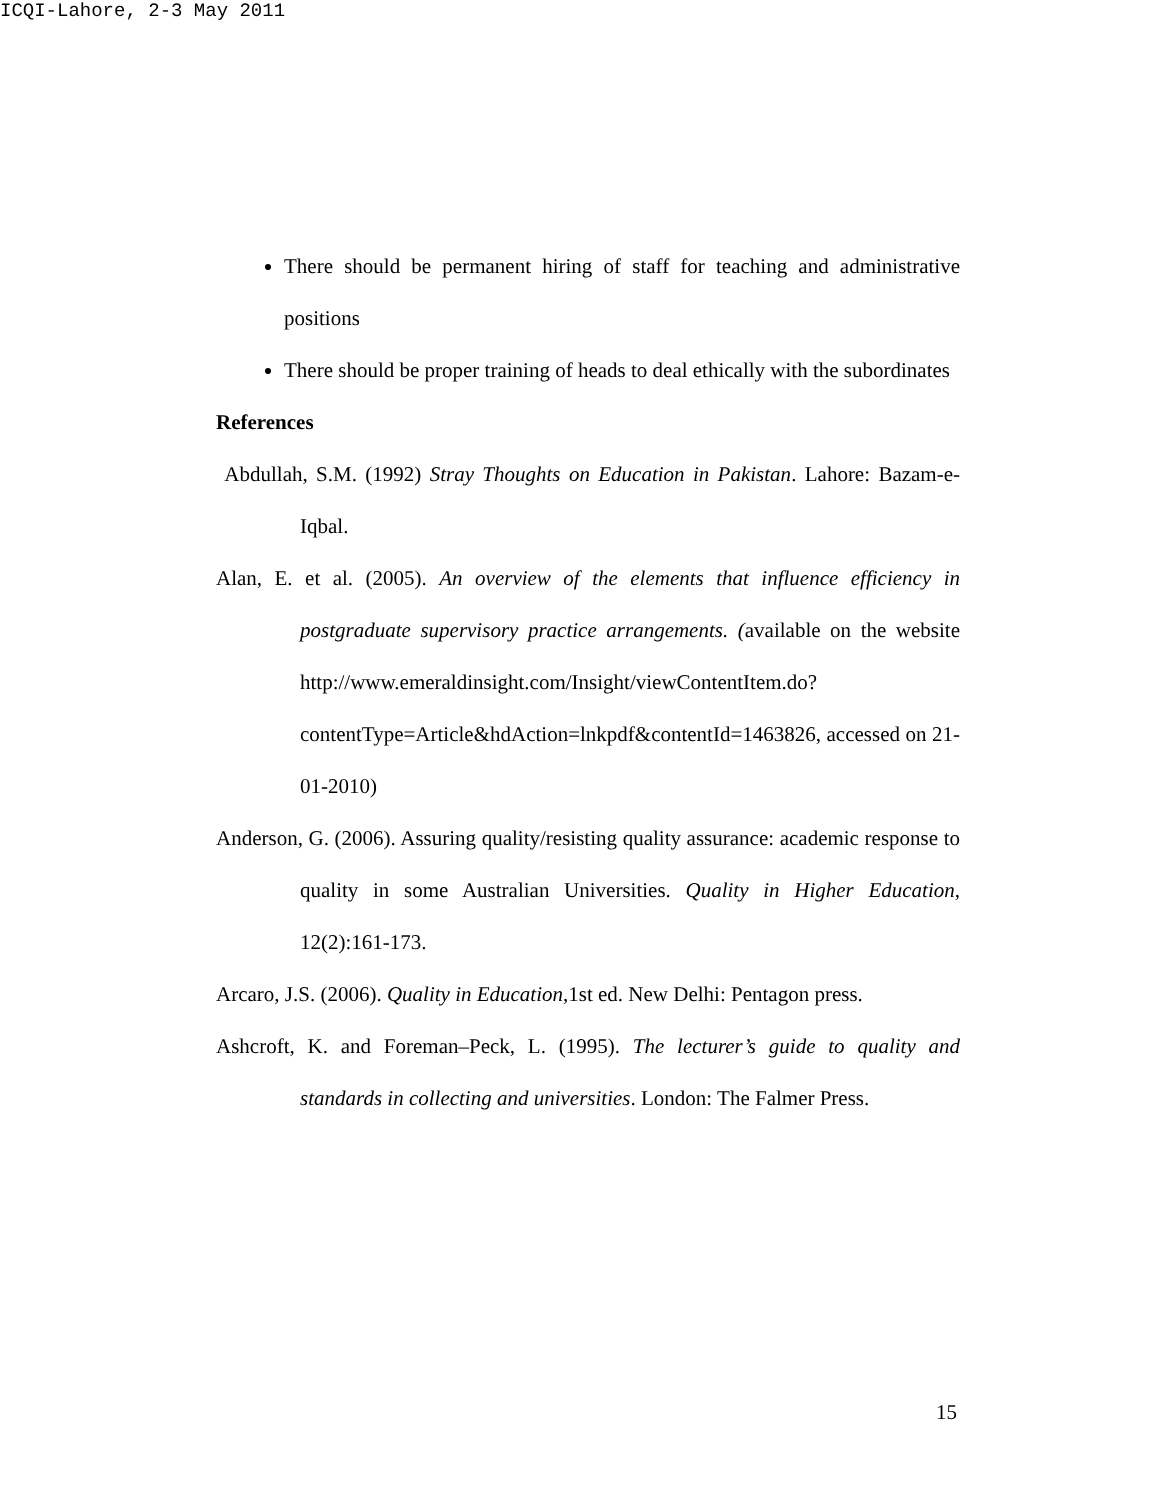ICQI-Lahore, 2-3 May 2011
There should be permanent hiring of staff for teaching and administrative positions
There should be proper training of heads to deal ethically with the subordinates
References
Abdullah, S.M. (1992) Stray Thoughts on Education in Pakistan. Lahore: Bazam-e-Iqbal.
Alan, E. et al. (2005). An overview of the elements that influence efficiency in postgraduate supervisory practice arrangements. (available on the website http://www.emeraldinsight.com/Insight/viewContentItem.do?contentType=Article&hdAction=lnkpdf&contentId=1463826, accessed on 21-01-2010)
Anderson, G. (2006). Assuring quality/resisting quality assurance: academic response to quality in some Australian Universities. Quality in Higher Education, 12(2):161-173.
Arcaro, J.S. (2006). Quality in Education,1st ed. New Delhi: Pentagon press.
Ashcroft, K. and Foreman–Peck, L. (1995). The lecturer’s guide to quality and standards in collecting and universities. London: The Falmer Press.
15